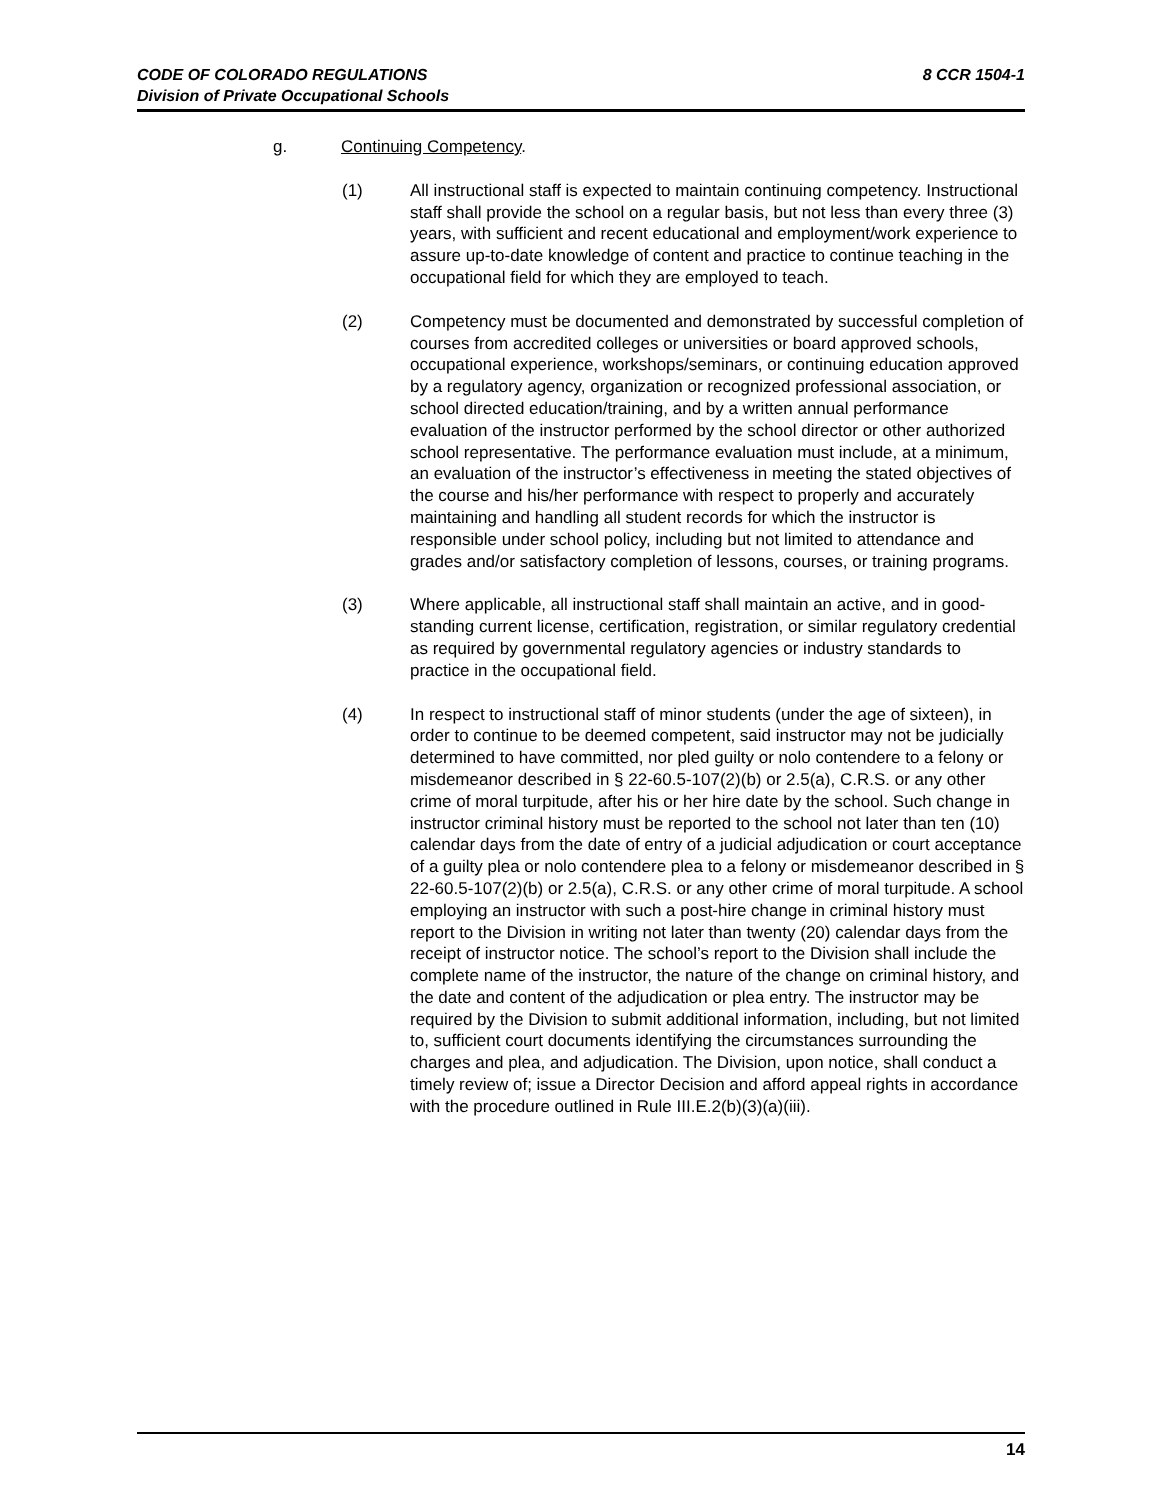8 CCR 1504-1 CODE OF COLORADO REGULATIONS
Division of Private Occupational Schools
g. Continuing Competency.
(1) All instructional staff is expected to maintain continuing competency. Instructional staff shall provide the school on a regular basis, but not less than every three (3) years, with sufficient and recent educational and employment/work experience to assure up-to-date knowledge of content and practice to continue teaching in the occupational field for which they are employed to teach.
(2) Competency must be documented and demonstrated by successful completion of courses from accredited colleges or universities or board approved schools, occupational experience, workshops/seminars, or continuing education approved by a regulatory agency, organization or recognized professional association, or school directed education/training, and by a written annual performance evaluation of the instructor performed by the school director or other authorized school representative. The performance evaluation must include, at a minimum, an evaluation of the instructor’s effectiveness in meeting the stated objectives of the course and his/her performance with respect to properly and accurately maintaining and handling all student records for which the instructor is responsible under school policy, including but not limited to attendance and grades and/or satisfactory completion of lessons, courses, or training programs.
(3) Where applicable, all instructional staff shall maintain an active, and in good-standing current license, certification, registration, or similar regulatory credential as required by governmental regulatory agencies or industry standards to practice in the occupational field.
(4) In respect to instructional staff of minor students (under the age of sixteen), in order to continue to be deemed competent, said instructor may not be judicially determined to have committed, nor pled guilty or nolo contendere to a felony or misdemeanor described in § 22-60.5-107(2)(b) or 2.5(a), C.R.S. or any other crime of moral turpitude, after his or her hire date by the school. Such change in instructor criminal history must be reported to the school not later than ten (10) calendar days from the date of entry of a judicial adjudication or court acceptance of a guilty plea or nolo contendere plea to a felony or misdemeanor described in § 22-60.5-107(2)(b) or 2.5(a), C.R.S. or any other crime of moral turpitude. A school employing an instructor with such a post-hire change in criminal history must report to the Division in writing not later than twenty (20) calendar days from the receipt of instructor notice. The school’s report to the Division shall include the complete name of the instructor, the nature of the change on criminal history, and the date and content of the adjudication or plea entry. The instructor may be required by the Division to submit additional information, including, but not limited to, sufficient court documents identifying the circumstances surrounding the charges and plea, and adjudication. The Division, upon notice, shall conduct a timely review of; issue a Director Decision and afford appeal rights in accordance with the procedure outlined in Rule III.E.2(b)(3)(a)(iii).
14